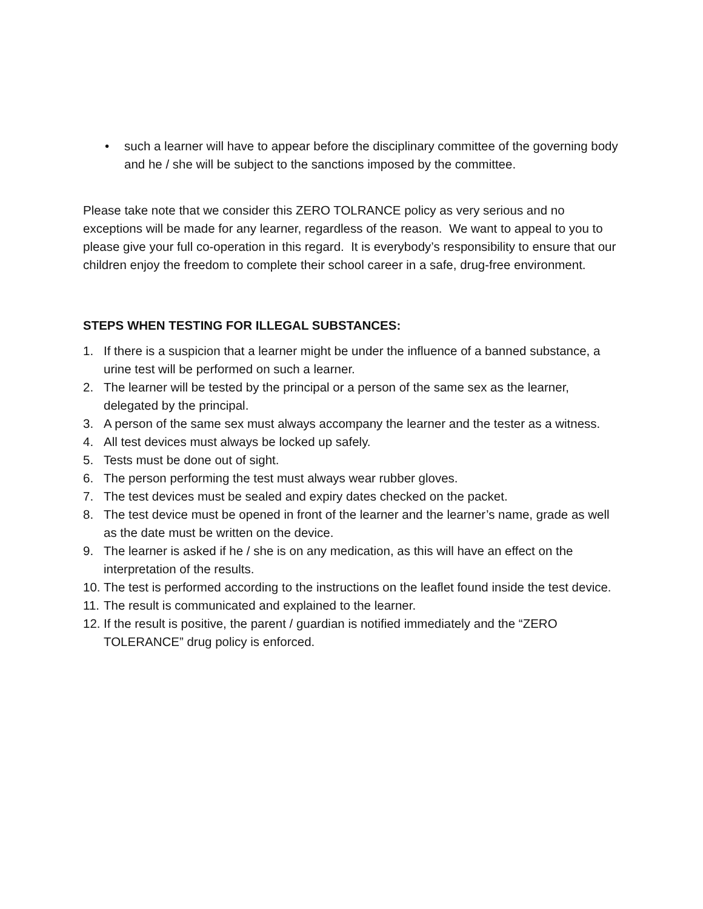• such a learner will have to appear before the disciplinary committee of the governing body and he / she will be subject to the sanctions imposed by the committee.
Please take note that we consider this ZERO TOLRANCE policy as very serious and no exceptions will be made for any learner, regardless of the reason. We want to appeal to you to please give your full co-operation in this regard. It is everybody’s responsibility to ensure that our children enjoy the freedom to complete their school career in a safe, drug-free environment.
STEPS WHEN TESTING FOR ILLEGAL SUBSTANCES:
1. If there is a suspicion that a learner might be under the influence of a banned substance, a urine test will be performed on such a learner.
2. The learner will be tested by the principal or a person of the same sex as the learner, delegated by the principal.
3. A person of the same sex must always accompany the learner and the tester as a witness.
4. All test devices must always be locked up safely.
5. Tests must be done out of sight.
6. The person performing the test must always wear rubber gloves.
7. The test devices must be sealed and expiry dates checked on the packet.
8. The test device must be opened in front of the learner and the learner’s name, grade as well as the date must be written on the device.
9. The learner is asked if he / she is on any medication, as this will have an effect on the interpretation of the results.
10. The test is performed according to the instructions on the leaflet found inside the test device.
11. The result is communicated and explained to the learner.
12. If the result is positive, the parent / guardian is notified immediately and the “ZERO TOLERANCE” drug policy is enforced.